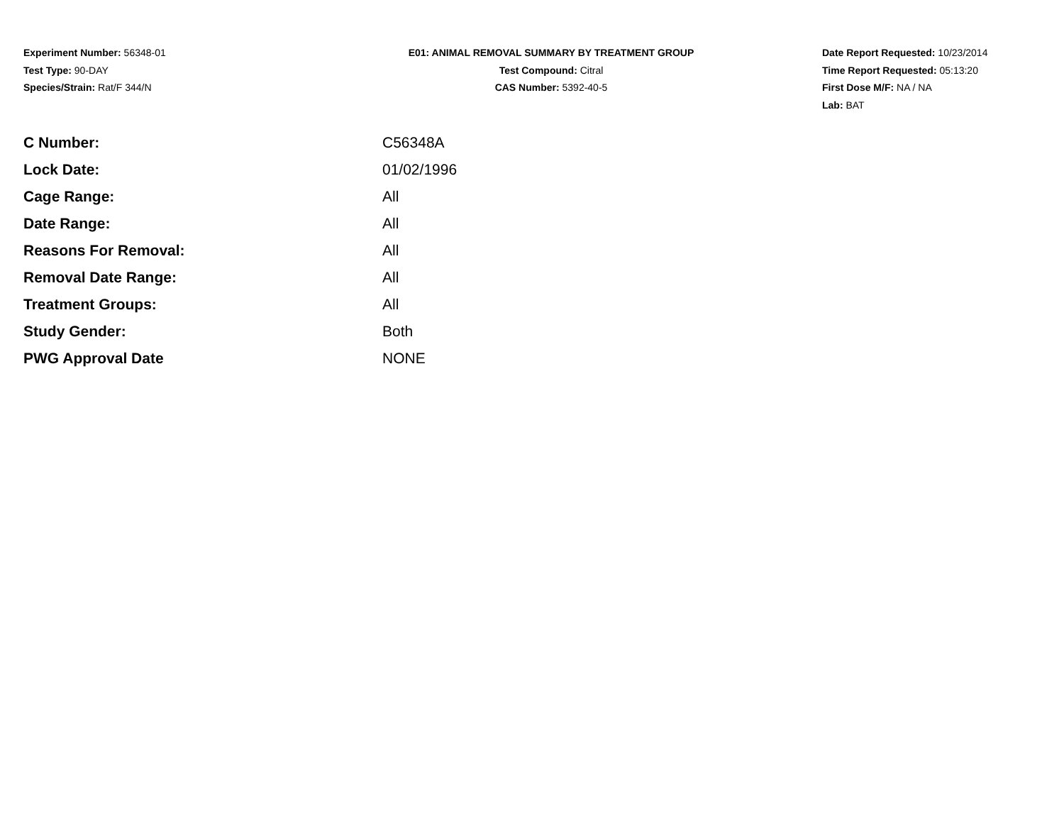Experiment Number: 56348-01
Test Type: 90-DAY
Species/Strain: Rat/F 344/N
E01: ANIMAL REMOVAL SUMMARY BY TREATMENT GROUP
Test Compound: Citral
CAS Number: 5392-40-5
Date Report Requested: 10/23/2014
Time Report Requested: 05:13:20
First Dose M/F: NA / NA
Lab: BAT
| C Number: | C56348A |
| Lock Date: | 01/02/1996 |
| Cage Range: | All |
| Date Range: | All |
| Reasons For Removal: | All |
| Removal Date Range: | All |
| Treatment Groups: | All |
| Study Gender: | Both |
| PWG Approval Date | NONE |